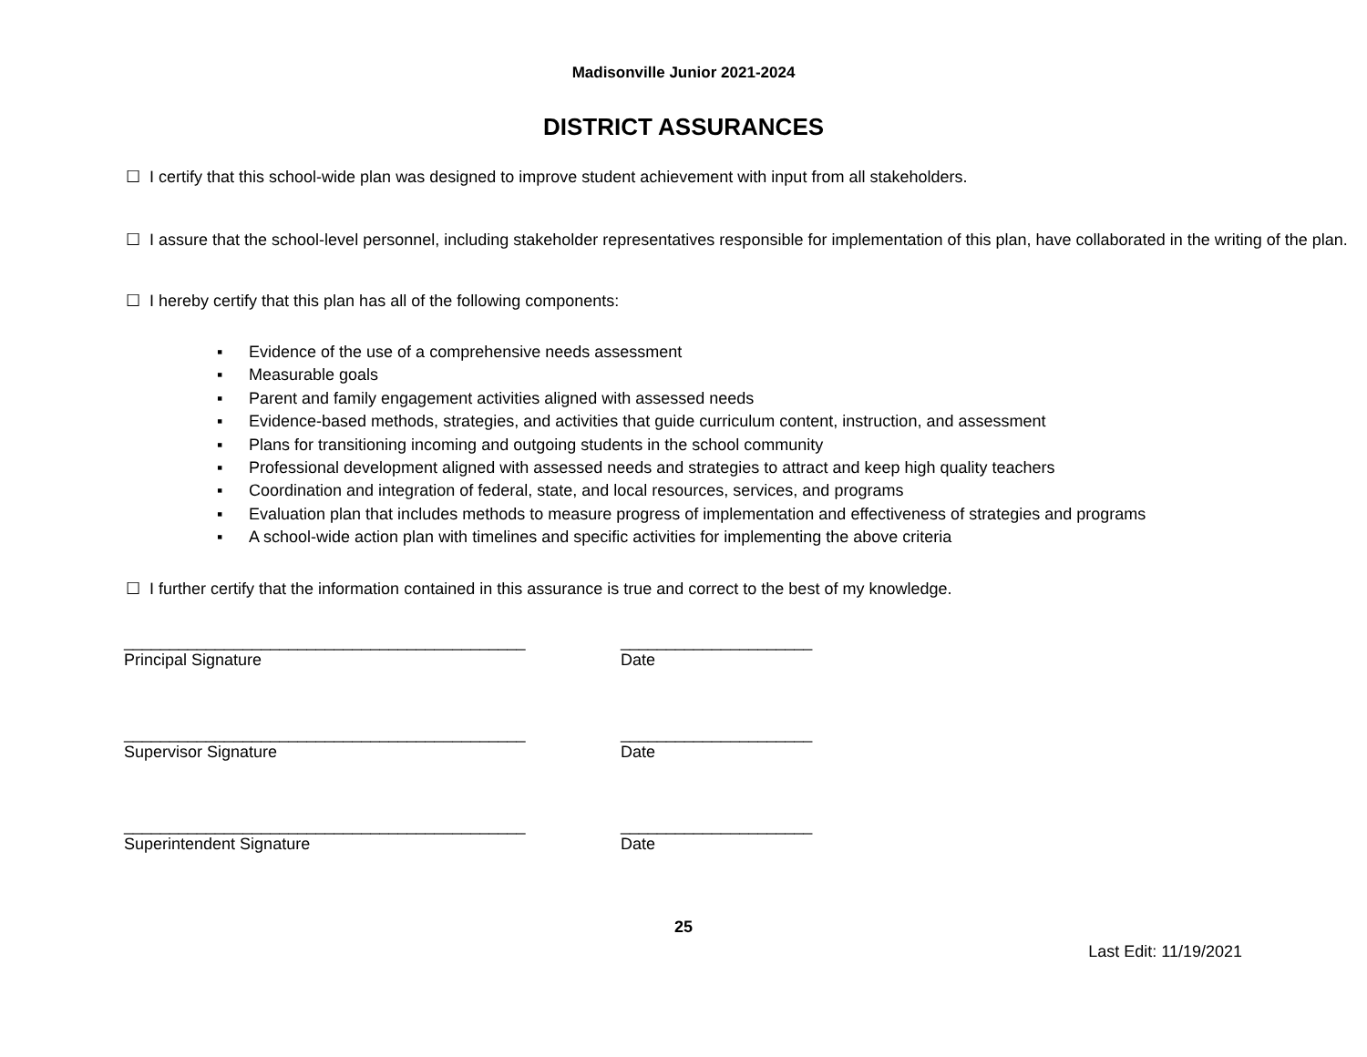Madisonville Junior 2021-2024
DISTRICT ASSURANCES
☐ I certify that this school-wide plan was designed to improve student achievement with input from all stakeholders.
☐ I assure that the school-level personnel, including stakeholder representatives responsible for implementation of this plan, have collaborated in the writing of the plan.
☐ I hereby certify that this plan has all of the following components:
▪ Evidence of the use of a comprehensive needs assessment
▪ Measurable goals
▪ Parent and family engagement activities aligned with assessed needs
▪ Evidence-based methods, strategies, and activities that guide curriculum content, instruction, and assessment
▪ Plans for transitioning incoming and outgoing students in the school community
▪ Professional development aligned with assessed needs and strategies to attract and keep high quality teachers
▪ Coordination and integration of federal, state, and local resources, services, and programs
▪ Evaluation plan that includes methods to measure progress of implementation and effectiveness of strategies and programs
▪ A school-wide action plan with timelines and specific activities for implementing the above criteria
☐ I further certify that the information contained in this assurance is true and correct to the best of my knowledge.
____________________________________________ _____________________
Principal Signature Date
____________________________________________ _____________________
Supervisor Signature Date
____________________________________________ _____________________
Superintendent Signature Date
25
Last Edit: 11/19/2021